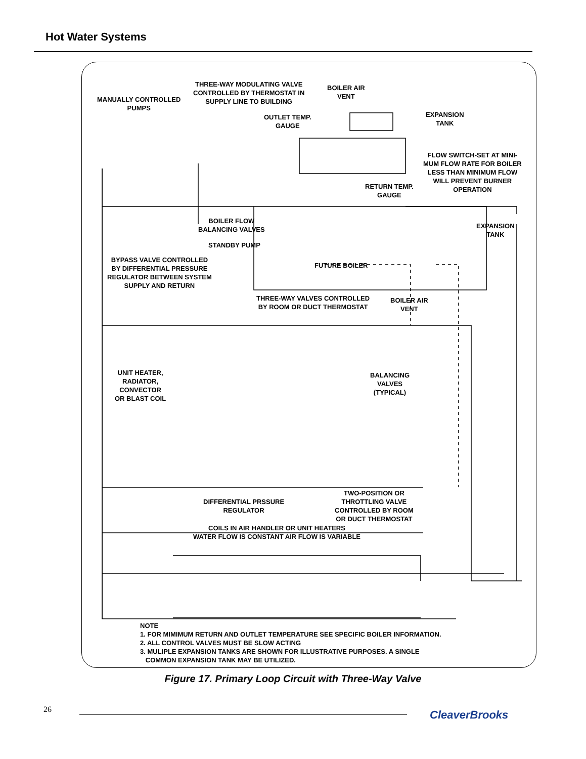Hot Water Systems
MANUALLY CONTROLLED
PUMPS
THREE-WAY MODULATING VALVE
CONTROLLED BY THERMOSTAT IN
SUPPLY LINE TO BUILDING
BOILER AIR
VENT
OUTLET TEMP.
GAUGE
EXPANSION
TANK
FLOW SWITCH-SET AT MINI-
MUM FLOW RATE FOR BOILER
LESS THAN MINIMUM FLOW
WILL PREVENT BURNER
OPERATION
RETURN TEMP.
GAUGE
BOILER FLOW
BALANCING VALVES
EXPANSION
TANK
STANDBY PUMP
FUTURE BOILER
BYPASS VALVE CONTROLLED
BY DIFFERENTIAL PRESSURE
REGULATOR BETWEEN SYSTEM
SUPPLY AND RETURN
THREE-WAY VALVES CONTROLLED
BY ROOM OR DUCT THERMOSTAT
BOILER AIR
VENT
UNIT HEATER,
RADIATOR,
CONVECTOR
OR BLAST COIL
BALANCING
VALVES
(TYPICAL)
TWO-POSITION OR
THROTTLING VALVE
CONTROLLED BY ROOM
OR DUCT THERMOSTAT
DIFFERENTIAL PRSSURE
REGULATOR
COILS IN AIR HANDLER OR UNIT HEATERS
WATER FLOW IS CONSTANT AIR FLOW IS VARIABLE
NOTE
1. FOR MIMIMUM RETURN AND OUTLET TEMPERATURE SEE SPECIFIC BOILER INFORMATION.
2. ALL CONTROL VALVES MUST BE SLOW ACTING
3. MULIPLE EXPANSION TANKS ARE SHOWN FOR ILLUSTRATIVE PURPOSES. A SINGLE
COMMON EXPANSION TANK MAY BE UTILIZED.
Figure 17. Primary Loop Circuit with Three-Way Valve
26 CleaverBrooks